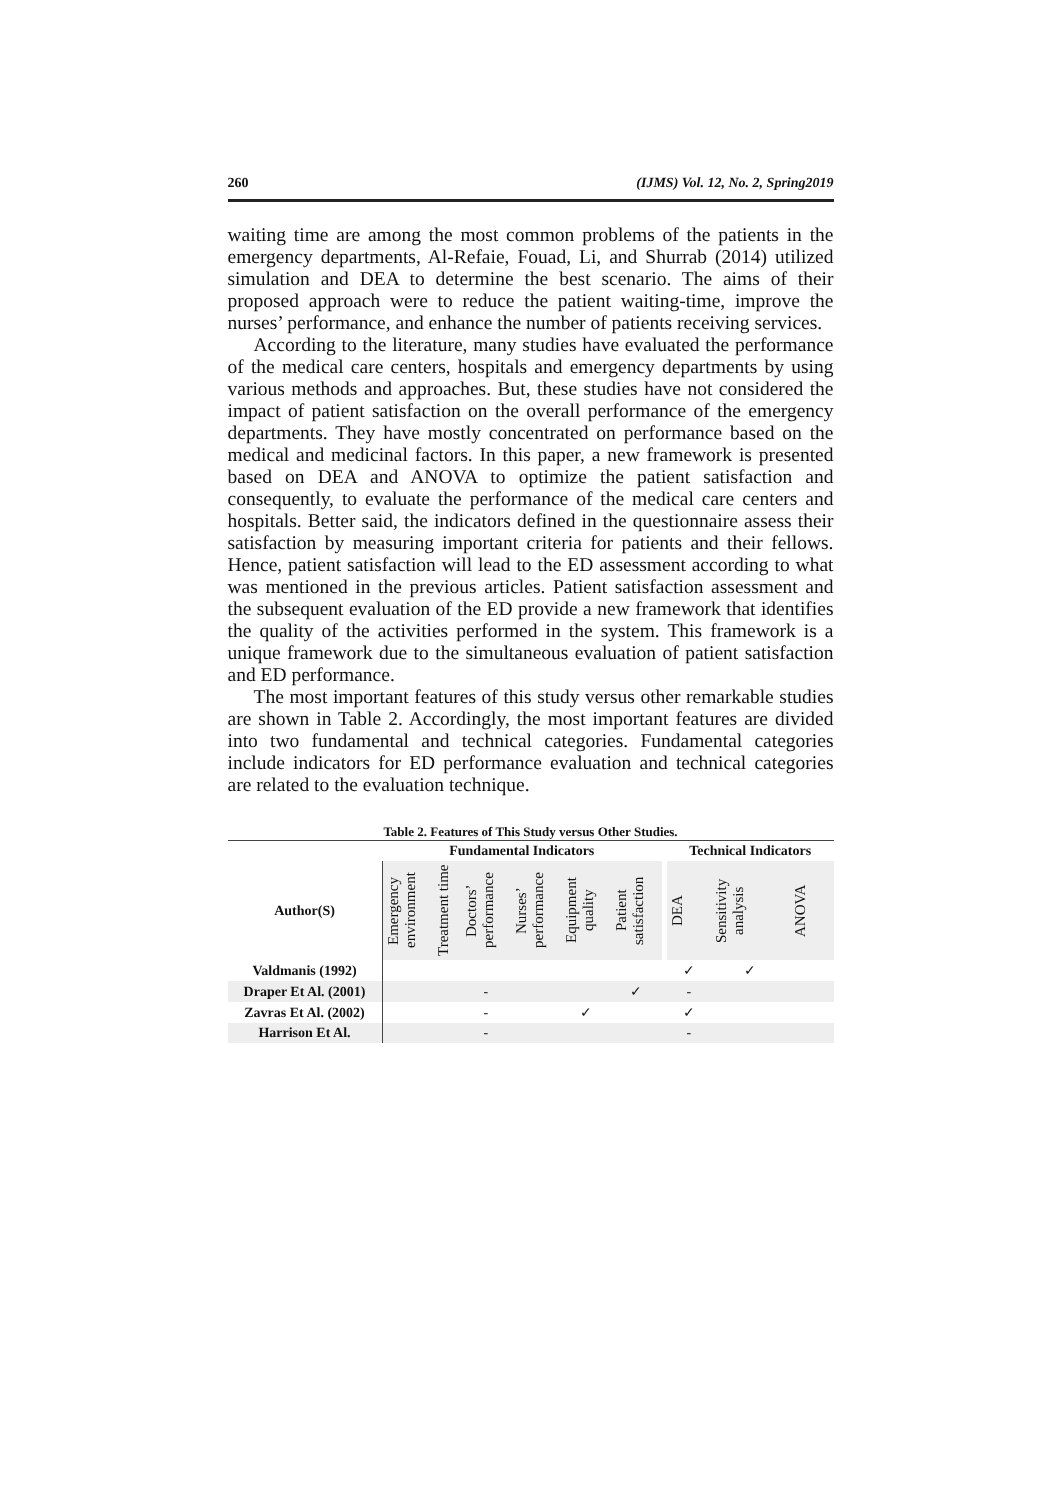260 (IJMS) Vol. 12, No. 2, Spring2019
waiting time are among the most common problems of the patients in the emergency departments, Al-Refaie, Fouad, Li, and Shurrab (2014) utilized simulation and DEA to determine the best scenario. The aims of their proposed approach were to reduce the patient waiting-time, improve the nurses’ performance, and enhance the number of patients receiving services.
According to the literature, many studies have evaluated the performance of the medical care centers, hospitals and emergency departments by using various methods and approaches. But, these studies have not considered the impact of patient satisfaction on the overall performance of the emergency departments. They have mostly concentrated on performance based on the medical and medicinal factors. In this paper, a new framework is presented based on DEA and ANOVA to optimize the patient satisfaction and consequently, to evaluate the performance of the medical care centers and hospitals. Better said, the indicators defined in the questionnaire assess their satisfaction by measuring important criteria for patients and their fellows. Hence, patient satisfaction will lead to the ED assessment according to what was mentioned in the previous articles. Patient satisfaction assessment and the subsequent evaluation of the ED provide a new framework that identifies the quality of the activities performed in the system. This framework is a unique framework due to the simultaneous evaluation of patient satisfaction and ED performance.
The most important features of this study versus other remarkable studies are shown in Table 2. Accordingly, the most important features are divided into two fundamental and technical categories. Fundamental categories include indicators for ED performance evaluation and technical categories are related to the evaluation technique.
Table 2. Features of This Study versus Other Studies.
| | Fundamental Indicators | | | | | | | Technical Indicators | | |
| --- | --- | --- | --- | --- | --- | --- | --- | --- | --- | --- |
| Author(S) | Emergency environment | Treatment time | Doctors’ performance | Nurses’ performance | Equipment quality | Patient satisfaction | | DEA | Sensitivity analysis | ANOVA |
| Valdmanis (1992) | | | | | | | | ✓ | ✓ | |
| Draper Et Al. (2001) | | | - | | | ✓ | | - | | |
| Zavras Et Al. (2002) | | | - | | ✓ | | | ✓ | | |
| Harrison Et Al. | | | - | | | | | - | | |